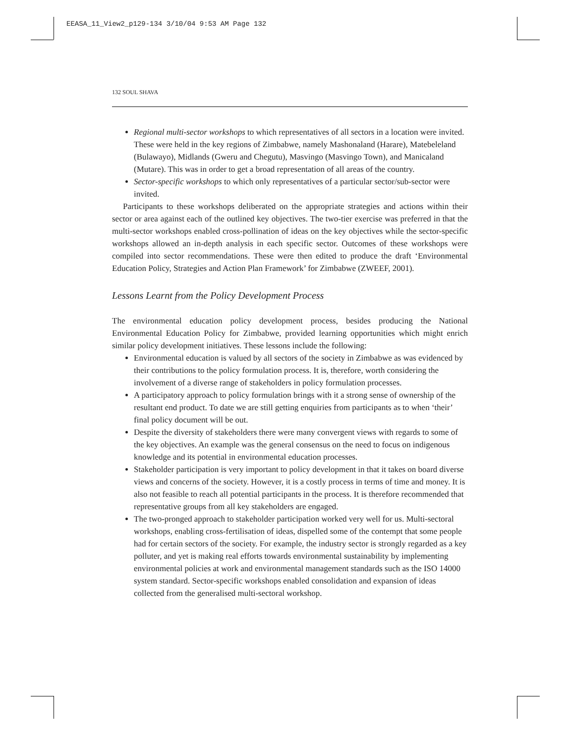EEASA_11_View2_p129-134 3/10/04 9:53 AM Page 132
132 SOUL SHAVA
Regional multi-sector workshops to which representatives of all sectors in a location were invited. These were held in the key regions of Zimbabwe, namely Mashonaland (Harare), Matebeleland (Bulawayo), Midlands (Gweru and Chegutu), Masvingo (Masvingo Town), and Manicaland (Mutare). This was in order to get a broad representation of all areas of the country.
Sector-specific workshops to which only representatives of a particular sector/sub-sector were invited.
Participants to these workshops deliberated on the appropriate strategies and actions within their sector or area against each of the outlined key objectives. The two-tier exercise was preferred in that the multi-sector workshops enabled cross-pollination of ideas on the key objectives while the sector-specific workshops allowed an in-depth analysis in each specific sector. Outcomes of these workshops were compiled into sector recommendations. These were then edited to produce the draft ‘Environmental Education Policy, Strategies and Action Plan Framework’ for Zimbabwe (ZWEEF, 2001).
Lessons Learnt from the Policy Development Process
The environmental education policy development process, besides producing the National Environmental Education Policy for Zimbabwe, provided learning opportunities which might enrich similar policy development initiatives. These lessons include the following:
Environmental education is valued by all sectors of the society in Zimbabwe as was evidenced by their contributions to the policy formulation process. It is, therefore, worth considering the involvement of a diverse range of stakeholders in policy formulation processes.
A participatory approach to policy formulation brings with it a strong sense of ownership of the resultant end product. To date we are still getting enquiries from participants as to when ‘their’ final policy document will be out.
Despite the diversity of stakeholders there were many convergent views with regards to some of the key objectives. An example was the general consensus on the need to focus on indigenous knowledge and its potential in environmental education processes.
Stakeholder participation is very important to policy development in that it takes on board diverse views and concerns of the society. However, it is a costly process in terms of time and money. It is also not feasible to reach all potential participants in the process. It is therefore recommended that representative groups from all key stakeholders are engaged.
The two-pronged approach to stakeholder participation worked very well for us. Multi-sectoral workshops, enabling cross-fertilisation of ideas, dispelled some of the contempt that some people had for certain sectors of the society. For example, the industry sector is strongly regarded as a key polluter, and yet is making real efforts towards environmental sustainability by implementing environmental policies at work and environmental management standards such as the ISO 14000 system standard. Sector-specific workshops enabled consolidation and expansion of ideas collected from the generalised multi-sectoral workshop.